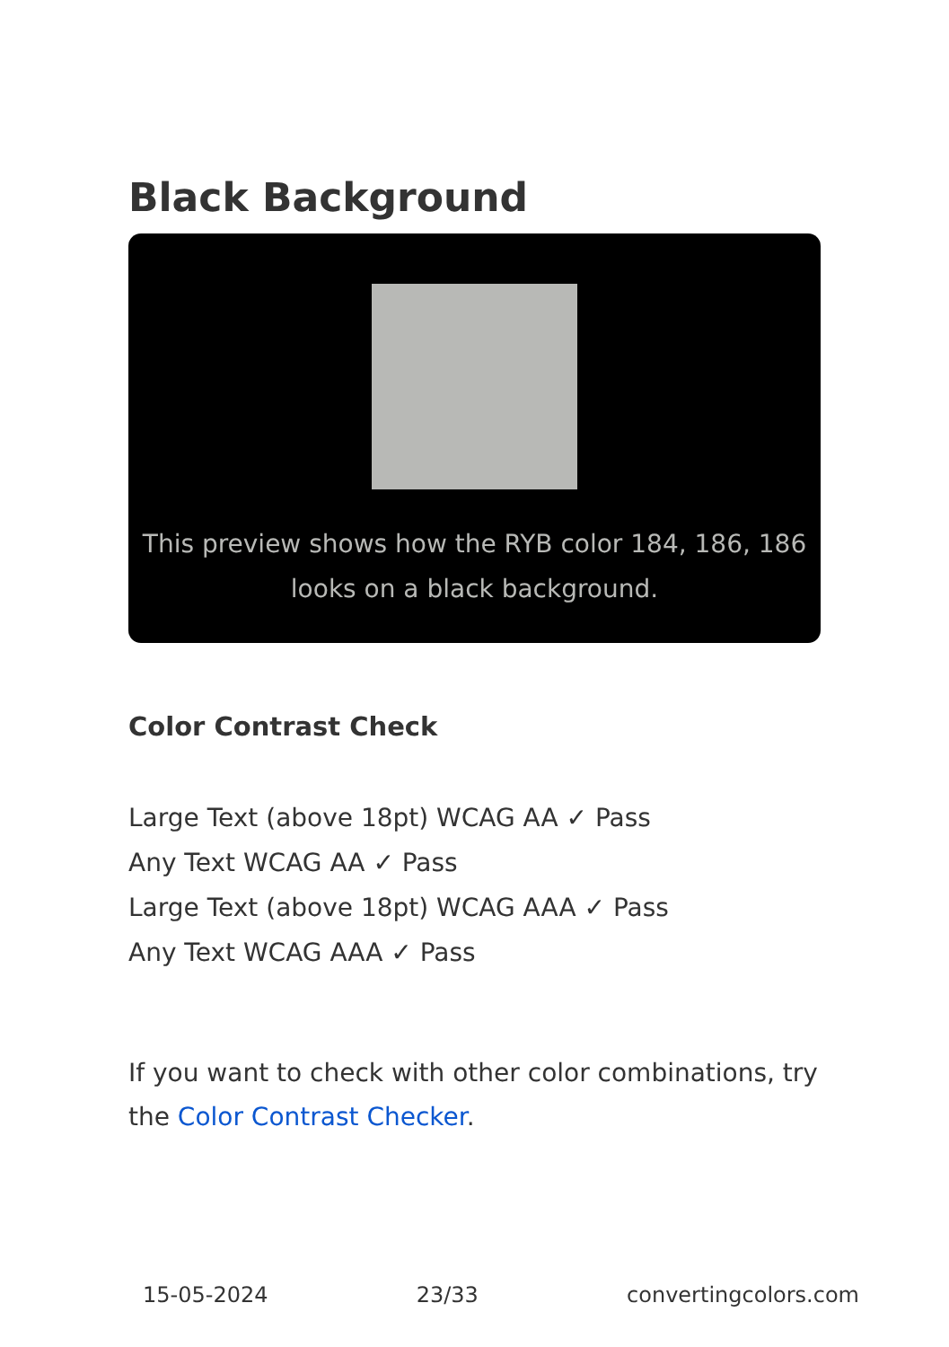Black Background
This preview shows how the RYB color 184, 186, 186
looks on a black background.
Color Contrast Check
Large Text (above 18pt) WCAG AA ✓ Pass
Any Text WCAG AA ✓ Pass
Large Text (above 18pt) WCAG AAA ✓ Pass
Any Text WCAG AAA ✓ Pass
If you want to check with other color combinations, try the Color Contrast Checker.
15-05-2024 23/33 convertingcolors.com